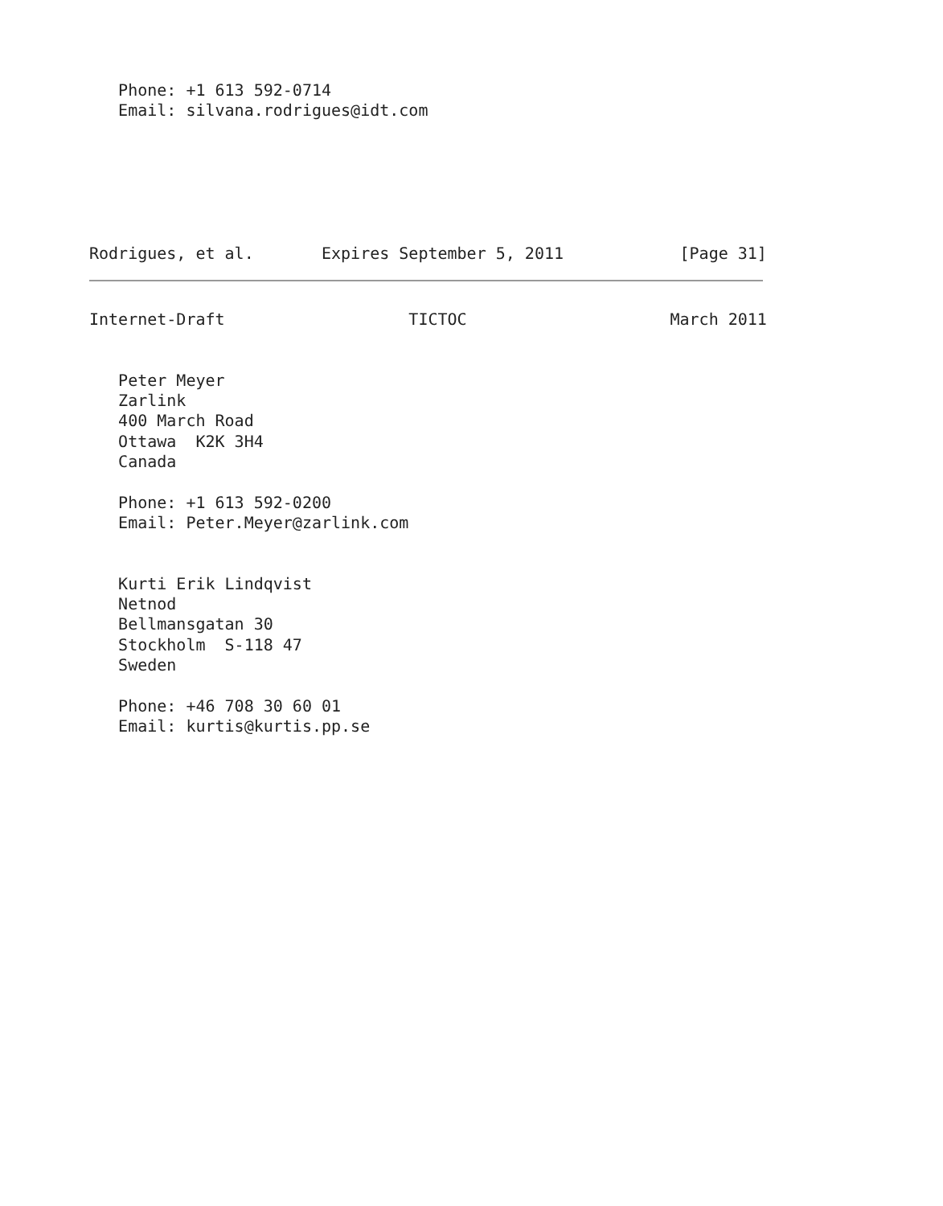Phone: +1 613 592-0714
   Email: silvana.rodrigues@idt.com
Rodrigues, et al.       Expires September 5, 2011            [Page 31]
Internet-Draft                   TICTOC                     March 2011


   Peter Meyer
   Zarlink
   400 March Road
   Ottawa  K2K 3H4
   Canada

   Phone: +1 613 592-0200
   Email: Peter.Meyer@zarlink.com


   Kurti Erik Lindqvist
   Netnod
   Bellmansgatan 30
   Stockholm  S-118 47
   Sweden

   Phone: +46 708 30 60 01
   Email: kurtis@kurtis.pp.se